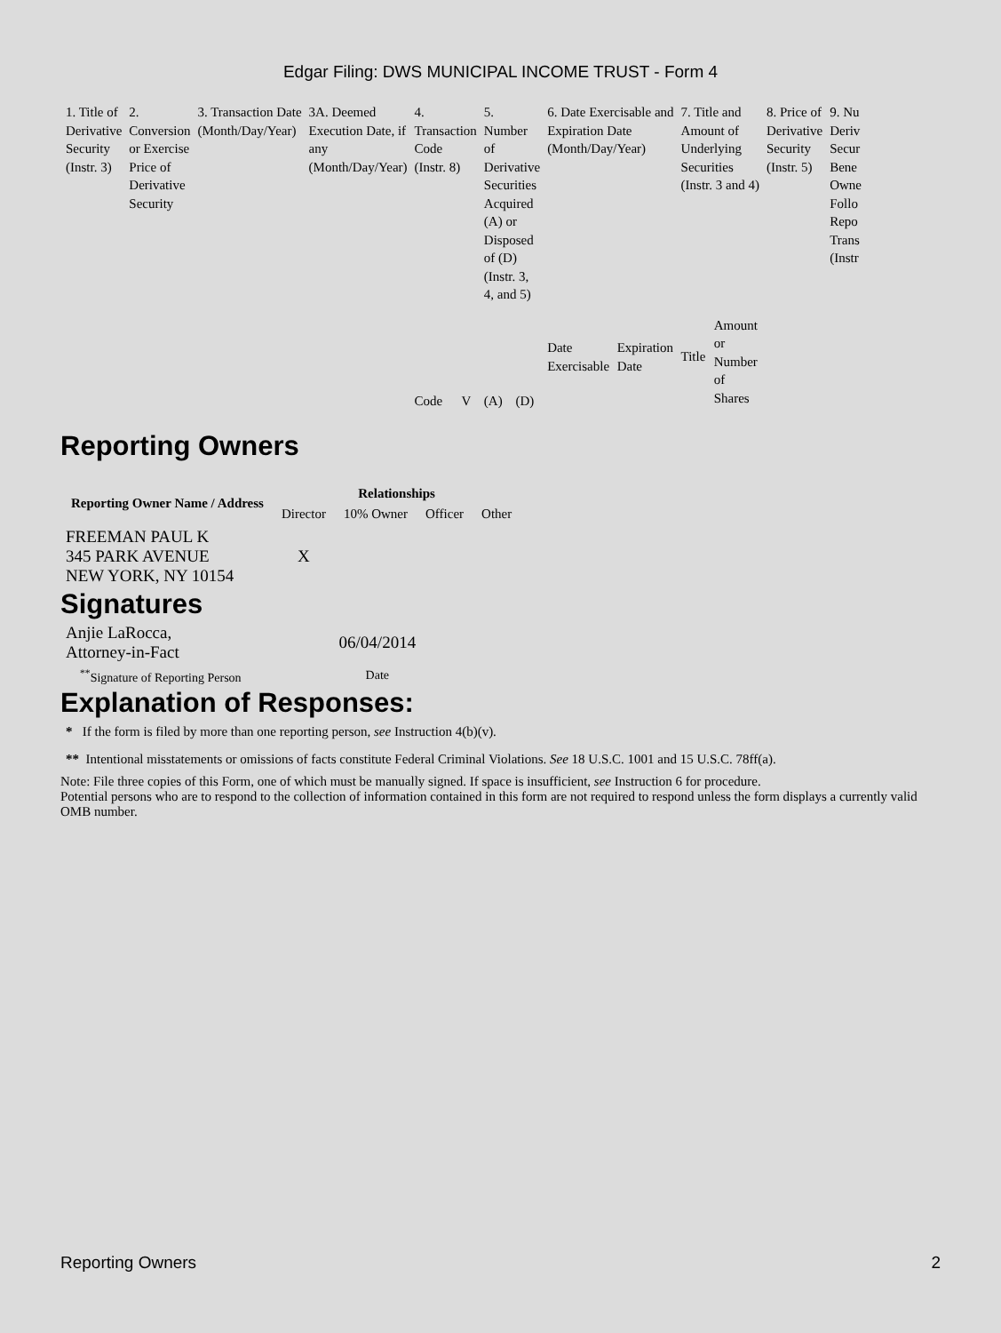Edgar Filing: DWS MUNICIPAL INCOME TRUST - Form 4
| 1. Title of Derivative Security (Instr. 3) | 2. Conversion or Exercise Price of Derivative Security | 3. Transaction Date (Month/Day/Year) | 3A. Deemed Execution Date, if any (Month/Day/Year) | 4. Transaction Code (Instr. 8) | | 5. Number of Derivative Securities Acquired (A) or Disposed of (D) (Instr. 3, 4, and 5) | | 6. Date Exercisable and Expiration Date (Month/Day/Year) | | 7. Title and Amount of Underlying Securities (Instr. 3 and 4) | | 8. Price of Derivative Security (Instr. 5) | 9. Nu Deriv Secur Bene Owne Follo Repo Trans (Instr |
| --- | --- | --- | --- | --- | --- | --- | --- | --- | --- | --- | --- | --- | --- |
| | | | | Code | V | (A) | (D) | Date Exercisable | Expiration Date | Title | Amount or Number of Shares | | |
Reporting Owners
| Reporting Owner Name / Address | Relationships | | | |
| --- | --- | --- | --- | --- |
| | Director | 10% Owner | Officer | Other |
| FREEMAN PAUL K 345 PARK AVENUE NEW YORK, NY 10154 | X | | | |
Signatures
| Anjie LaRocca, Attorney-in-Fact | 06/04/2014 |
| <sup>**</sup> Signature of Reporting Person | Date |
Explanation of Responses:
* If the form is filed by more than one reporting person, see Instruction 4(b)(v).
** Intentional misstatements or omissions of facts constitute Federal Criminal Violations. See 18 U.S.C. 1001 and 15 U.S.C. 78ff(a).
Note: File three copies of this Form, one of which must be manually signed. If space is insufficient, see Instruction 6 for procedure.
Potential persons who are to respond to the collection of information contained in this form are not required to respond unless the form displays a currently valid OMB number.
Reporting Owners 2